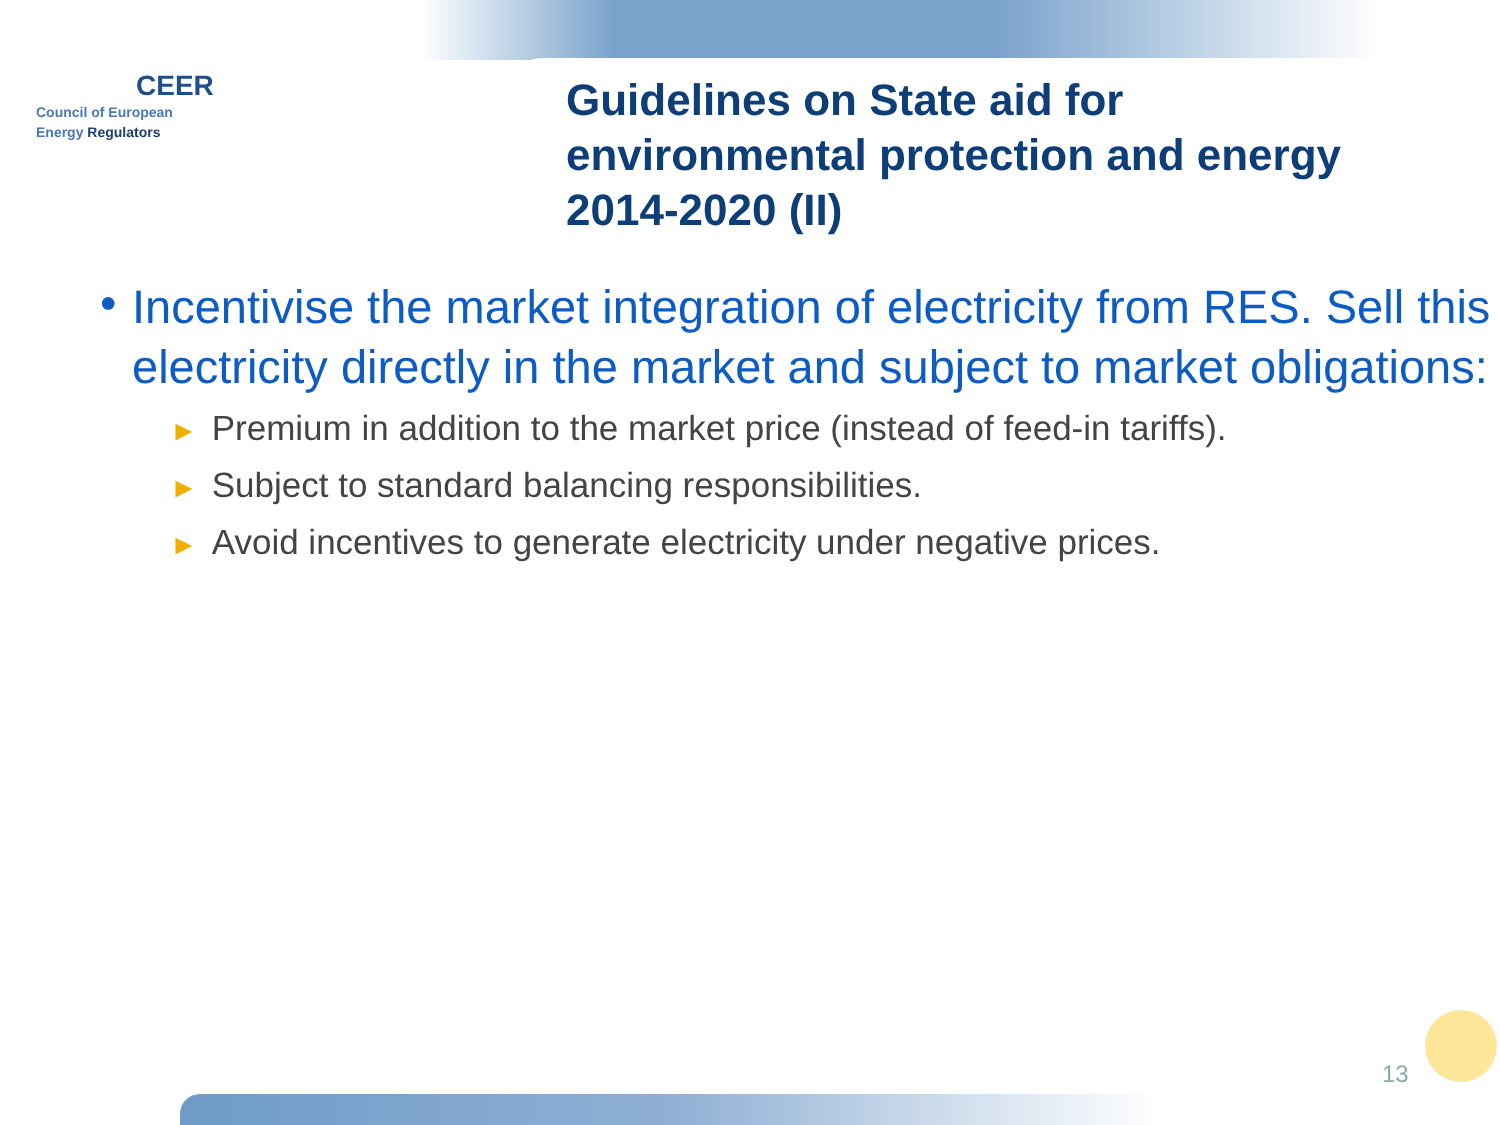CEER
Council of European
Energy Regulators
Guidelines on State aid for
environmental protection and energy
2014-2020 (II)
• Incentivise the market integration of electricity from RES. Sell this electricity directly in the market and subject to market obligations:
► Premium in addition to the market price (instead of feed-in tariffs).
► Subject to standard balancing responsibilities.
► Avoid incentives to generate electricity under negative prices.
13